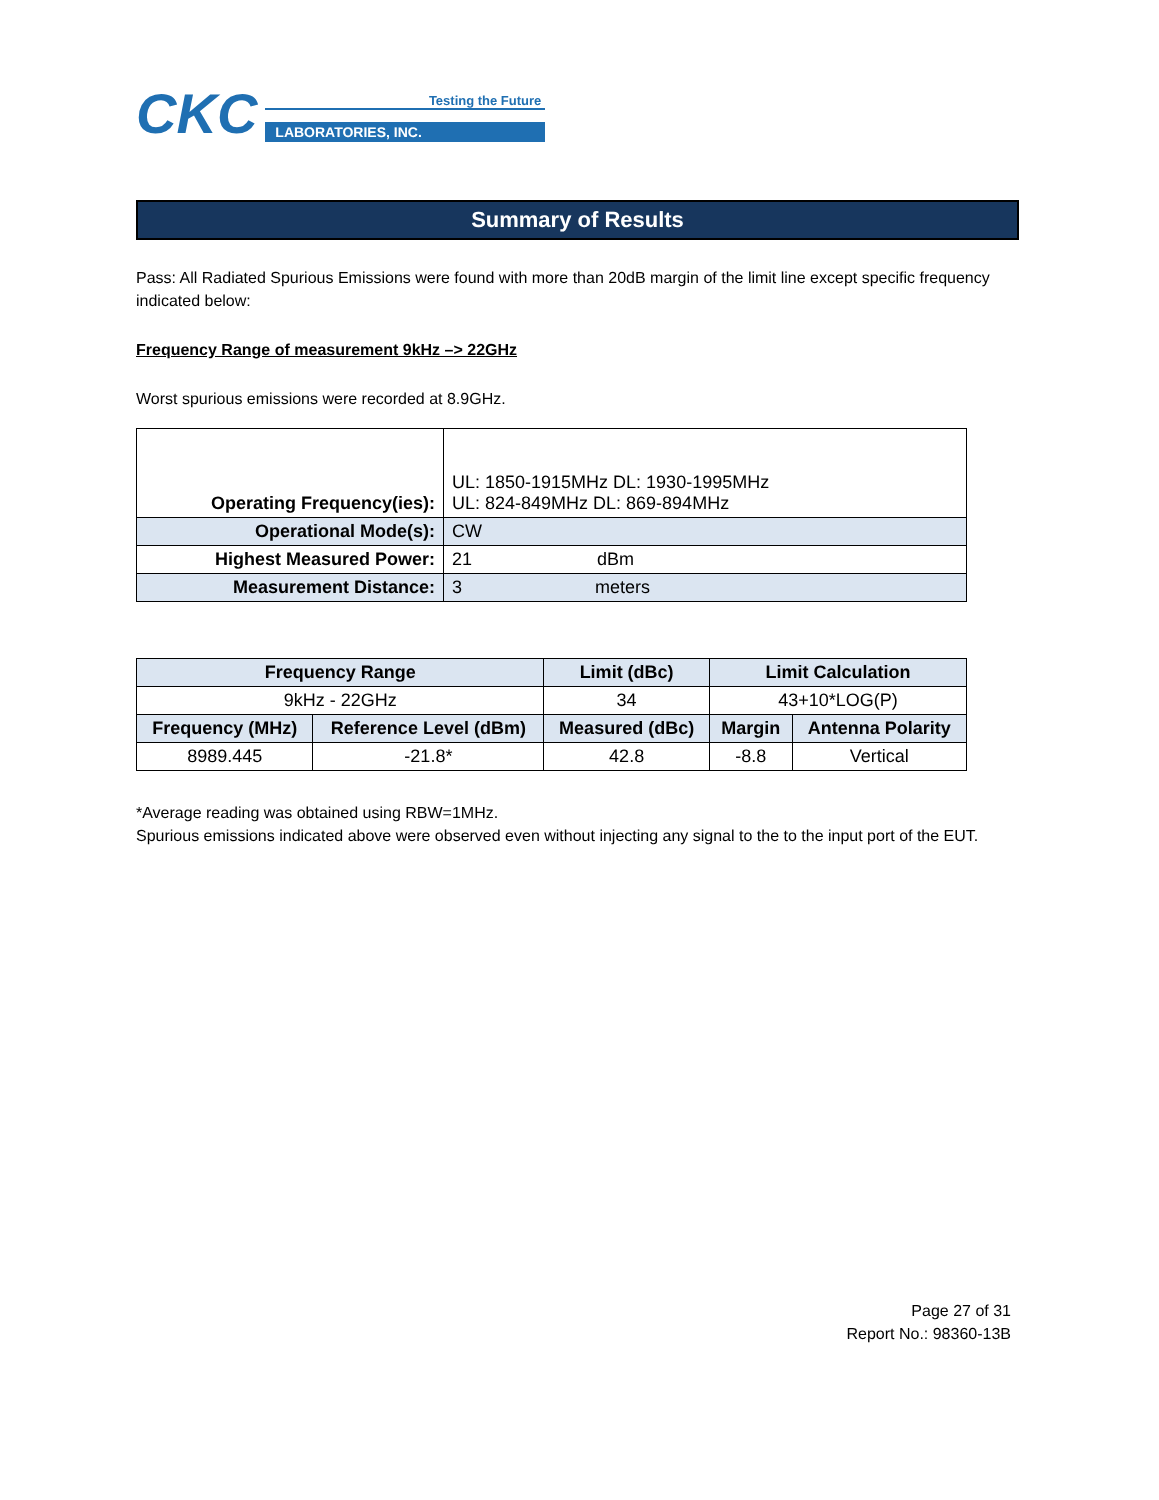CKC
Testing the Future
LABORATORIES, INC.
Summary of Results
Pass: All Radiated Spurious Emissions were found with more than 20dB margin of the limit line except specific frequency indicated below:
Frequency Range of measurement 9kHz –> 22GHz
Worst spurious emissions were recorded at 8.9GHz.
| Operating Frequency(ies): | UL: 1850-1915MHz DL: 1930-1995MHz UL: 824-849MHz DL: 869-894MHz |
| Operational Mode(s): | CW |
| Highest Measured Power: | 21 dBm |
| Measurement Distance: | 3 meters |
| Frequency Range | | Limit (dBc) | Limit Calculation | |
| --- | --- | --- | --- | --- |
| 9kHz - 22GHz | | 34 | 43+10*LOG(P) | |
| Frequency (MHz) | Reference Level (dBm) | Measured (dBc) | Margin | Antenna Polarity |
| 8989.445 | -21.8* | 42.8 | -8.8 | Vertical |
*Average reading was obtained using RBW=1MHz.
Spurious emissions indicated above were observed even without injecting any signal to the to the input port of the EUT.
Page 27 of 31
Report No.: 98360-13B